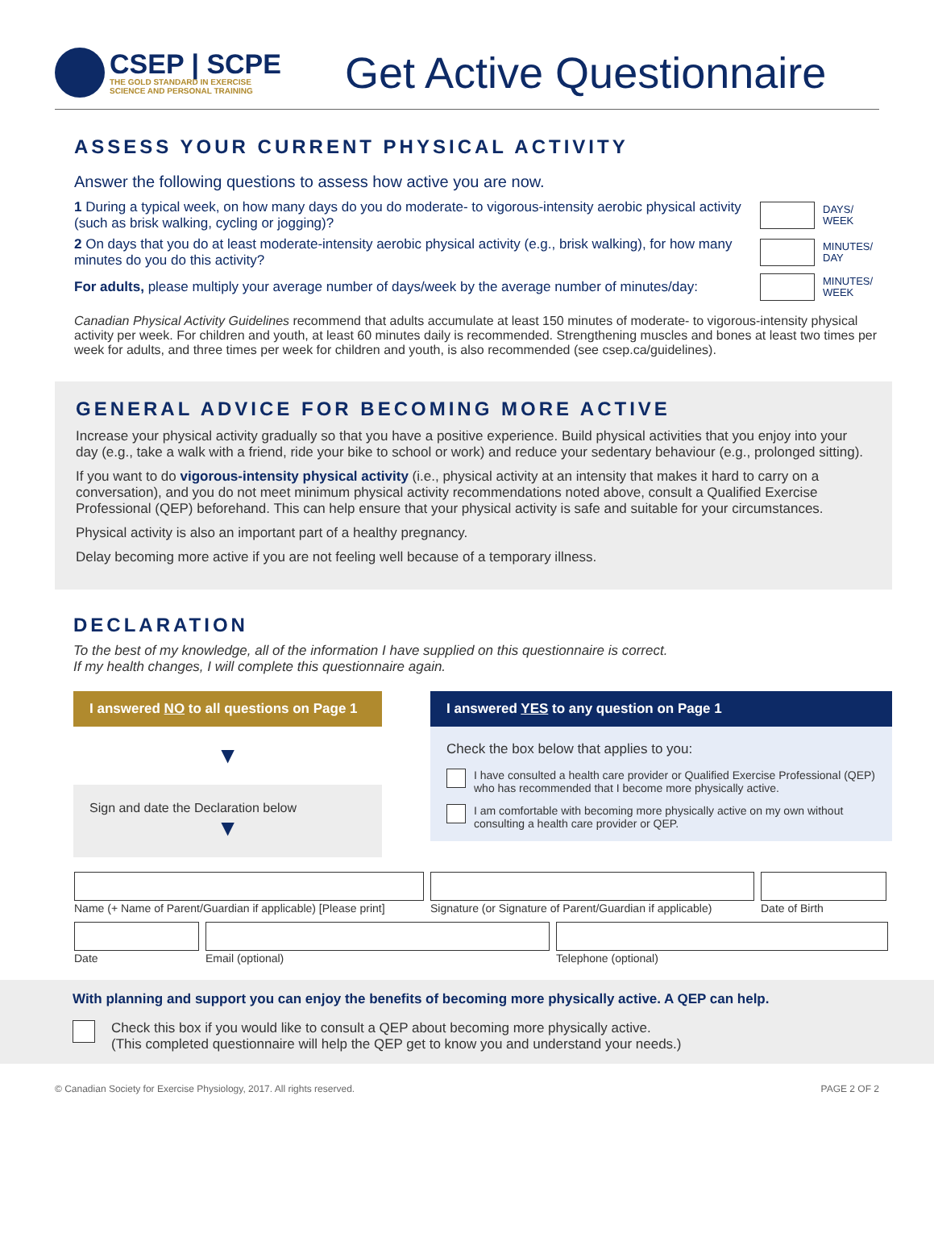CSEP | SCPE
THE GOLD STANDARD IN EXERCISE
SCIENCE AND PERSONAL TRAINING
Get Active Questionnaire
ASSESS YOUR CURRENT PHYSICAL ACTIVITY
Answer the following questions to assess how active you are now.
1 During a typical week, on how many days do you do moderate- to vigorous-intensity aerobic physical activity (such as brisk walking, cycling or jogging)?
DAYS/ WEEK
2 On days that you do at least moderate-intensity aerobic physical activity (e.g., brisk walking), for how many minutes do you do this activity?
MINUTES/ DAY
For adults, please multiply your average number of days/week by the average number of minutes/day:
MINUTES/ WEEK
Canadian Physical Activity Guidelines recommend that adults accumulate at least 150 minutes of moderate- to vigorous-intensity physical activity per week. For children and youth, at least 60 minutes daily is recommended. Strengthening muscles and bones at least two times per week for adults, and three times per week for children and youth, is also recommended (see csep.ca/guidelines).
GENERAL ADVICE FOR BECOMING MORE ACTIVE
Increase your physical activity gradually so that you have a positive experience. Build physical activities that you enjoy into your day (e.g., take a walk with a friend, ride your bike to school or work) and reduce your sedentary behaviour (e.g., prolonged sitting).
If you want to do vigorous-intensity physical activity (i.e., physical activity at an intensity that makes it hard to carry on a conversation), and you do not meet minimum physical activity recommendations noted above, consult a Qualified Exercise Professional (QEP) beforehand. This can help ensure that your physical activity is safe and suitable for your circumstances.
Physical activity is also an important part of a healthy pregnancy.
Delay becoming more active if you are not feeling well because of a temporary illness.
DECLARATION
To the best of my knowledge, all of the information I have supplied on this questionnaire is correct.
If my health changes, I will complete this questionnaire again.
I answered NO to all questions on Page 1
▼
Sign and date the Declaration below
▼
I answered YES to any question on Page 1
Check the box below that applies to you:
I have consulted a health care provider or Qualified Exercise Professional (QEP) who has recommended that I become more physically active.
I am comfortable with becoming more physically active on my own without consulting a health care provider or QEP.
Name (+ Name of Parent/Guardian if applicable) [Please print]
Signature (or Signature of Parent/Guardian if applicable)
Date of Birth Date Email (optional) Telephone (optional)
With planning and support you can enjoy the benefits of becoming more physically active. A QEP can help.
Check this box if you would like to consult a QEP about becoming more physically active.
(This completed questionnaire will help the QEP get to know you and understand your needs.)
© Canadian Society for Exercise Physiology, 2017. All rights reserved. PAGE 2 OF 2